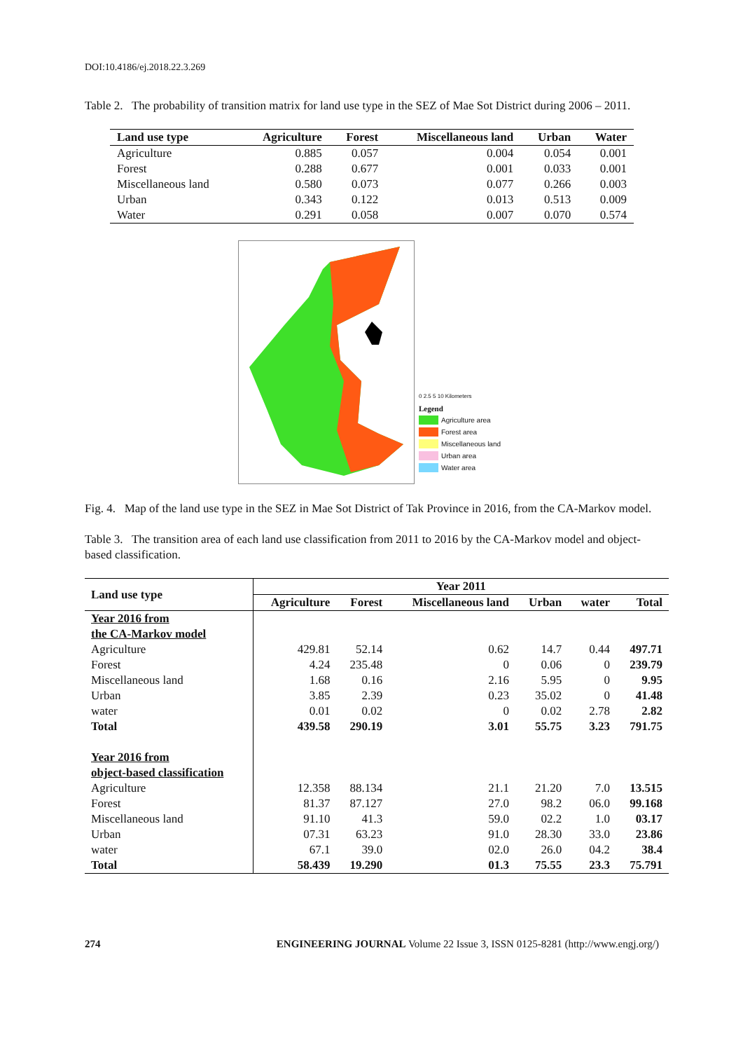DOI:10.4186/ej.2018.22.3.269
Table 2. The probability of transition matrix for land use type in the SEZ of Mae Sot District during 2006 – 2011.
| Land use type | Agriculture | Forest | Miscellaneous land | Urban | Water |
| --- | --- | --- | --- | --- | --- |
| Agriculture | 0.885 | 0.057 | 0.004 | 0.054 | 0.001 |
| Forest | 0.288 | 0.677 | 0.001 | 0.033 | 0.001 |
| Miscellaneous land | 0.580 | 0.073 | 0.077 | 0.266 | 0.003 |
| Urban | 0.343 | 0.122 | 0.013 | 0.513 | 0.009 |
| Water | 0.291 | 0.058 | 0.007 | 0.070 | 0.574 |
0 2.5 5 10 Kilometers
Legend
Agriculture area
Forest area
Miscellaneous land
Urban area
Water area
Fig. 4. Map of the land use type in the SEZ in Mae Sot District of Tak Province in 2016, from the CA-Markov model.
Table 3. The transition area of each land use classification from 2011 to 2016 by the CA-Markov model and object-based classification.
| Land use type | Year 2011 | | | | | |
| --- | --- | --- | --- | --- | --- | --- |
| | Agriculture | Forest | Miscellaneous land | Urban | water | Total |
| Year 2016 from | | | | | | |
| the CA-Markov model | | | | | | |
| Agriculture | 429.81 | 52.14 | 0.62 | 14.7 | 0.44 | 497.71 |
| Forest | 4.24 | 235.48 | 0 | 0.06 | 0 | 239.79 |
| Miscellaneous land | 1.68 | 0.16 | 2.16 | 5.95 | 0 | 9.95 |
| Urban | 3.85 | 2.39 | 0.23 | 35.02 | 0 | 41.48 |
| water | 0.01 | 0.02 | 0 | 0.02 | 2.78 | 2.82 |
| Total | 439.58 | 290.19 | 3.01 | 55.75 | 3.23 | 791.75 |
| Year 2016 from | | | | | | |
| object-based classification | | | | | | |
| Agriculture | 12.358 | 88.134 | 21.1 | 21.20 | 7.0 | 13.515 |
| Forest | 81.37 | 87.127 | 27.0 | 98.2 | 06.0 | 99.168 |
| Miscellaneous land | 91.10 | 41.3 | 59.0 | 02.2 | 1.0 | 03.17 |
| Urban | 07.31 | 63.23 | 91.0 | 28.30 | 33.0 | 23.86 |
| water | 67.1 | 39.0 | 02.0 | 26.0 | 04.2 | 38.4 |
| Total | 58.439 | 19.290 | 01.3 | 75.55 | 23.3 | 75.791 |
274 ENGINEERING JOURNAL Volume 22 Issue 3, ISSN 0125-8281 (http://www.engj.org/)